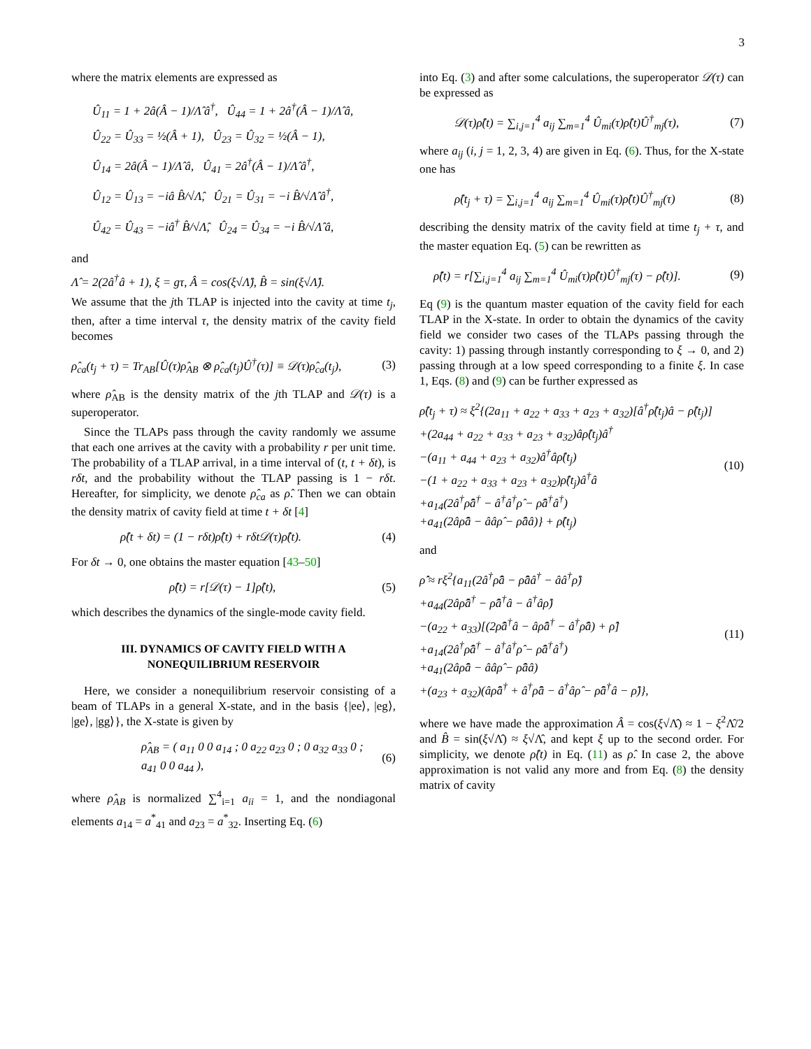3
where the matrix elements are expressed as
Û<sub>11</sub> = 1 + 2â(Â − 1)/Λ̂ â<sup>†</sup>, Û<sub>44</sub> = 1 + 2â<sup>†</sup>(Â − 1)/Λ̂ â,
Û<sub>22</sub> = Û<sub>33</sub> = ½(Â + 1), Û<sub>23</sub> = Û<sub>32</sub> = ½(Â − 1),
Û<sub>14</sub> = 2â(Â − 1)/Λ̂ â, Û<sub>41</sub> = 2â<sup>†</sup>(Â − 1)/Λ̂ â<sup>†</sup>,
Û<sub>12</sub> = Û<sub>13</sub> = −iâ B̂/√Λ̂, Û<sub>21</sub> = Û<sub>31</sub> = −i B̂/√Λ̂ â<sup>†</sup>,
Û<sub>42</sub> = Û<sub>43</sub> = −iâ<sup>†</sup> B̂/√Λ̂, Û<sub>24</sub> = Û<sub>34</sub> = −i B̂/√Λ̂ â,
and
Λ̂ = 2(2â<sup>†</sup>â + 1), ξ = gτ, Â = cos(ξ√Λ̂), B̂ = sin(ξ√Λ̂).
We assume that the jth TLAP is injected into the cavity at time t<sub>j</sub>, then, after a time interval τ, the density matrix of the cavity field becomes
ρ̂<sub>ca</sub>(t<sub>j</sub> + τ) = Tr<sub>AB</sub>[Û(τ)ρ̂<sub>AB</sub> ⊗ ρ̂<sub>ca</sub>(t<sub>j</sub>)Û<sup>†</sup>(τ)] ≡ 𝒟(τ)ρ̂<sub>ca</sub>(t<sub>j</sub>), (3)
where ρ̂<sub>AB</sub> is the density matrix of the jth TLAP and 𝒟(τ) is a superoperator.
Since the TLAPs pass through the cavity randomly we assume that each one arrives at the cavity with a probability r per unit time. The probability of a TLAP arrival, in a time interval of (t, t + δt), is rδt, and the probability without the TLAP passing is 1 − rδt. Hereafter, for simplicity, we denote ρ̂<sub>ca</sub> as ρ̂. Then we can obtain the density matrix of cavity field at time t + δt [4]
ρ̂(t + δt) = (1 − rδt)ρ̂(t) + rδt𝒟(τ)ρ̂(t). (4)
For δt → 0, one obtains the master equation [43–50]
ρ̂̇(t) = r[𝒟(τ) − 1]ρ̂(t), (5)
which describes the dynamics of the single-mode cavity field.
III. DYNAMICS OF CAVITY FIELD WITH A NONEQUILIBRIUM RESERVOIR
Here, we consider a nonequilibrium reservoir consisting of a beam of TLAPs in a general X-state, and in the basis {|ee⟩, |eg⟩, |ge⟩, |gg⟩}, the X-state is given by
ρ̂<sub>AB</sub> = ( a<sub>11</sub> 0 0 a<sub>14</sub> ; 0 a<sub>22</sub> a<sub>23</sub> 0 ; 0 a<sub>32</sub> a<sub>33</sub> 0 ; a<sub>41</sub> 0 0 a<sub>44</sub> ), (6)
where ρ̂<sub>AB</sub> is normalized ∑<sup>4</sup><sub>i=1</sub> a<sub>ii</sub> = 1, and the nondiagonal elements a<sub>14</sub> = a<sup>*</sup><sub>41</sub> and a<sub>23</sub> = a<sup>*</sup><sub>32</sub>. Inserting Eq. (6)
into Eq. (3) and after some calculations, the superoperator 𝒟(τ) can be expressed as
𝒟(τ)ρ̂(t) = ∑<sub>i,j=1</sub><sup>4</sup> a<sub>ij</sub> ∑<sub>m=1</sub><sup>4</sup> Û<sub>mi</sub>(τ)ρ̂(t)Û<sup>†</sup><sub>mj</sub>(τ), (7)
where a<sub>ij</sub> (i, j = 1, 2, 3, 4) are given in Eq. (6). Thus, for the X-state one has
ρ̂(t<sub>j</sub> + τ) = ∑<sub>i,j=1</sub><sup>4</sup> a<sub>ij</sub> ∑<sub>m=1</sub><sup>4</sup> Û<sub>mi</sub>(τ)ρ̂(t)Û<sup>†</sup><sub>mj</sub>(τ) (8)
describing the density matrix of the cavity field at time t<sub>j</sub> + τ, and the master equation Eq. (5) can be rewritten as
ρ̂̇(t) = r[∑<sub>i,j=1</sub><sup>4</sup> a<sub>ij</sub> ∑<sub>m=1</sub><sup>4</sup> Û<sub>mi</sub>(τ)ρ̂(t)Û<sup>†</sup><sub>mj</sub>(τ) − ρ̂(t)]. (9)
Eq (9) is the quantum master equation of the cavity field for each TLAP in the X-state. In order to obtain the dynamics of the cavity field we consider two cases of the TLAPs passing through the cavity: 1) passing through instantly corresponding to ξ → 0, and 2) passing through at a low speed corresponding to a finite ξ. In case 1, Eqs. (8) and (9) can be further expressed as
ρ̂(t<sub>j</sub> + τ) ≈ ξ<sup>2</sup>{(2a<sub>11</sub> + a<sub>22</sub> + a<sub>33</sub> + a<sub>23</sub> + a<sub>32</sub>)[â<sup>†</sup>ρ̂(t<sub>j</sub>)â − ρ̂(t<sub>j</sub>)]
+(2a<sub>44</sub> + a<sub>22</sub> + a<sub>33</sub> + a<sub>23</sub> + a<sub>32</sub>)âρ̂(t<sub>j</sub>)â<sup>†</sup>
−(a<sub>11</sub> + a<sub>44</sub> + a<sub>23</sub> + a<sub>32</sub>)â<sup>†</sup>âρ̂(t<sub>j</sub>)
−(1 + a<sub>22</sub> + a<sub>33</sub> + a<sub>23</sub> + a<sub>32</sub>)ρ̂(t<sub>j</sub>)â<sup>†</sup>â
+a<sub>14</sub>(2â<sup>†</sup>ρ̂â<sup>†</sup> − â<sup>†</sup>â<sup>†</sup>ρ̂ − ρ̂â<sup>†</sup>â<sup>†</sup>)
+a<sub>41</sub>(2âρ̂â − ââρ̂ − ρ̂ââ)} + ρ̂(t<sub>j</sub>) (10)
and
ρ̂̇ ≈ rξ<sup>2</sup>{a<sub>11</sub>(2â<sup>†</sup>ρ̂â − ρ̂ââ<sup>†</sup> − ââ<sup>†</sup>ρ̂)
+a<sub>44</sub>(2âρ̂â<sup>†</sup> − ρ̂â<sup>†</sup>â − â<sup>†</sup>âρ̂)
−(a<sub>22</sub> + a<sub>33</sub>)[(2ρ̂â<sup>†</sup>â − âρ̂â<sup>†</sup> − â<sup>†</sup>ρ̂â) + ρ̂]
+a<sub>14</sub>(2â<sup>†</sup>ρ̂â<sup>†</sup> − â<sup>†</sup>â<sup>†</sup>ρ̂ − ρ̂â<sup>†</sup>â<sup>†</sup>)
+a<sub>41</sub>(2âρ̂â − ââρ̂ − ρ̂ââ)
+(a<sub>23</sub> + a<sub>32</sub>)(âρ̂â<sup>†</sup> + â<sup>†</sup>ρ̂â − â<sup>†</sup>âρ̂ − ρ̂â<sup>†</sup>â − ρ̂)}, (11)
where we have made the approximation Â = cos(ξ√Λ̂) ≈ 1 − ξ<sup>2</sup>Λ̂/2 and B̂ = sin(ξ√Λ̂) ≈ ξ√Λ̂, and kept ξ up to the second order. For simplicity, we denote ρ̂(t) in Eq. (11) as ρ̂. In case 2, the above approximation is not valid any more and from Eq. (8) the density matrix of cavity